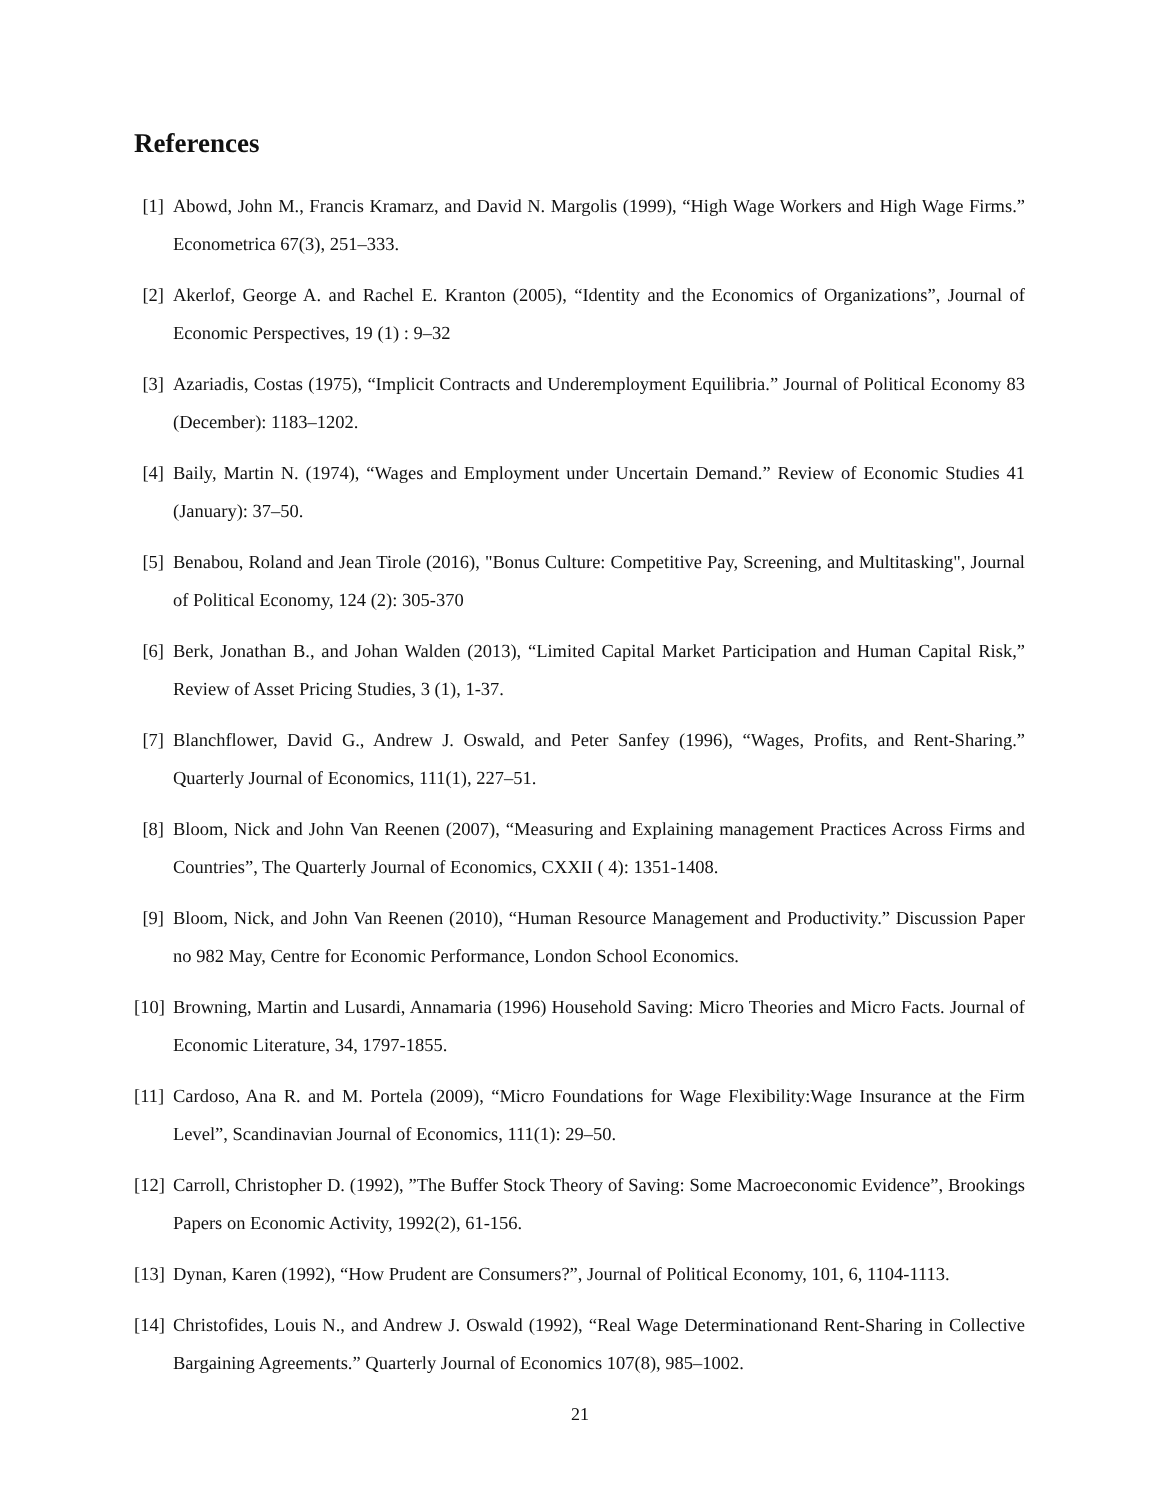References
[1] Abowd, John M., Francis Kramarz, and David N. Margolis (1999), “High Wage Workers and High Wage Firms.” Econometrica 67(3), 251–333.
[2] Akerlof, George A. and Rachel E. Kranton (2005), “Identity and the Economics of Organizations”, Journal of Economic Perspectives, 19 (1) : 9–32
[3] Azariadis, Costas (1975), “Implicit Contracts and Underemployment Equilibria.” Journal of Political Economy 83 (December): 1183–1202.
[4] Baily, Martin N. (1974), “Wages and Employment under Uncertain Demand.” Review of Economic Studies 41 (January): 37–50.
[5] Benabou, Roland and Jean Tirole (2016), "Bonus Culture: Competitive Pay, Screening, and Multitasking", Journal of Political Economy, 124 (2): 305-370
[6] Berk, Jonathan B., and Johan Walden (2013), “Limited Capital Market Participation and Human Capital Risk,” Review of Asset Pricing Studies, 3 (1), 1-37.
[7] Blanchflower, David G., Andrew J. Oswald, and Peter Sanfey (1996), “Wages, Profits, and Rent-Sharing.” Quarterly Journal of Economics, 111(1), 227–51.
[8] Bloom, Nick and John Van Reenen (2007), “Measuring and Explaining management Practices Across Firms and Countries”, The Quarterly Journal of Economics, CXXII ( 4): 1351-1408.
[9] Bloom, Nick, and John Van Reenen (2010), “Human Resource Management and Productivity.” Discussion Paper no 982 May, Centre for Economic Performance, London School Economics.
[10] Browning, Martin and Lusardi, Annamaria (1996) Household Saving: Micro Theories and Micro Facts. Journal of Economic Literature, 34, 1797-1855.
[11] Cardoso, Ana R. and M. Portela (2009), “Micro Foundations for Wage Flexibility:Wage Insurance at the Firm Level”, Scandinavian Journal of Economics, 111(1): 29–50.
[12] Carroll, Christopher D. (1992), ”The Buffer Stock Theory of Saving: Some Macroeconomic Evidence”, Brookings Papers on Economic Activity, 1992(2), 61-156.
[13] Dynan, Karen (1992), “How Prudent are Consumers?”, Journal of Political Economy, 101, 6, 1104-1113.
[14] Christofides, Louis N., and Andrew J. Oswald (1992), “Real Wage Determinationand Rent-Sharing in Collective Bargaining Agreements.” Quarterly Journal of Economics 107(8), 985–1002.
21